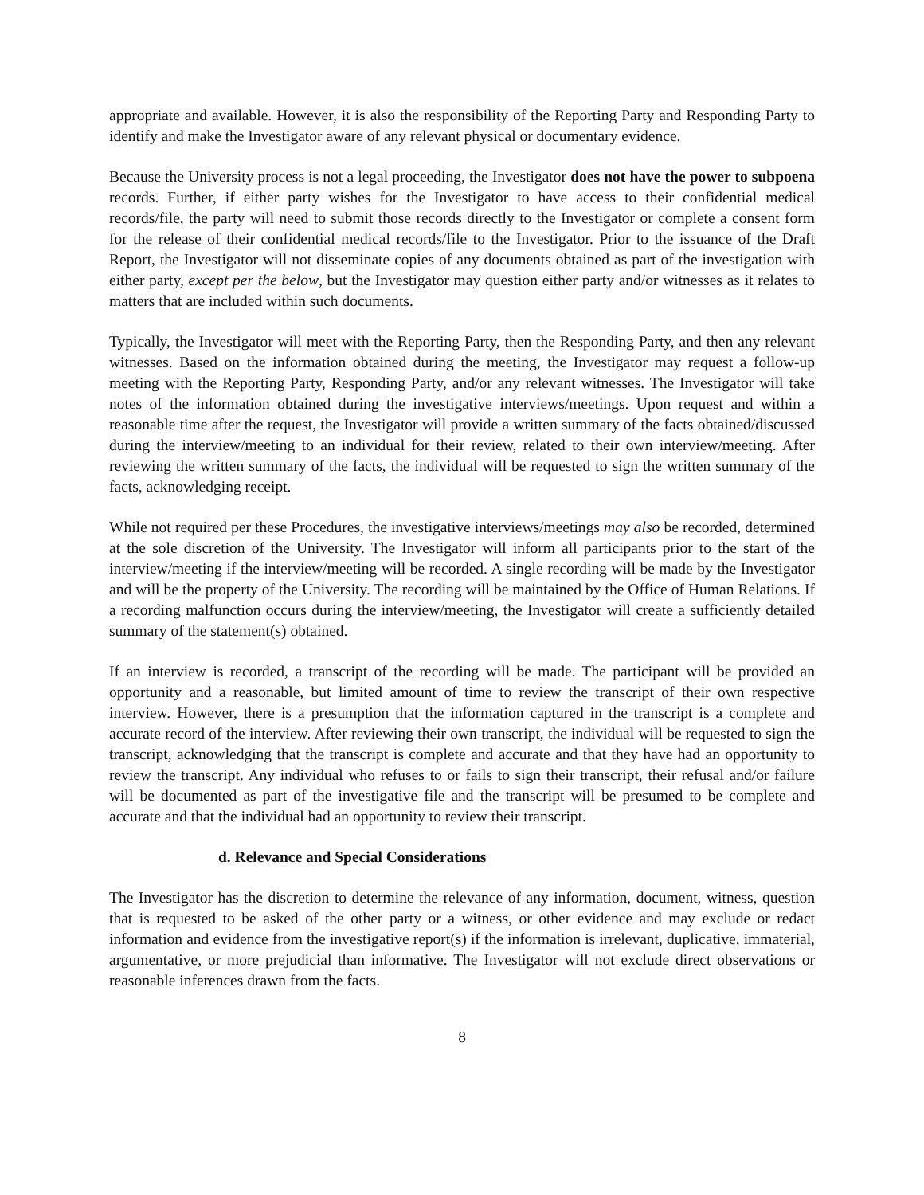appropriate and available. However, it is also the responsibility of the Reporting Party and Responding Party to identify and make the Investigator aware of any relevant physical or documentary evidence.
Because the University process is not a legal proceeding, the Investigator does not have the power to subpoena records. Further, if either party wishes for the Investigator to have access to their confidential medical records/file, the party will need to submit those records directly to the Investigator or complete a consent form for the release of their confidential medical records/file to the Investigator. Prior to the issuance of the Draft Report, the Investigator will not disseminate copies of any documents obtained as part of the investigation with either party, except per the below, but the Investigator may question either party and/or witnesses as it relates to matters that are included within such documents.
Typically, the Investigator will meet with the Reporting Party, then the Responding Party, and then any relevant witnesses. Based on the information obtained during the meeting, the Investigator may request a follow-up meeting with the Reporting Party, Responding Party, and/or any relevant witnesses. The Investigator will take notes of the information obtained during the investigative interviews/meetings. Upon request and within a reasonable time after the request, the Investigator will provide a written summary of the facts obtained/discussed during the interview/meeting to an individual for their review, related to their own interview/meeting. After reviewing the written summary of the facts, the individual will be requested to sign the written summary of the facts, acknowledging receipt.
While not required per these Procedures, the investigative interviews/meetings may also be recorded, determined at the sole discretion of the University. The Investigator will inform all participants prior to the start of the interview/meeting if the interview/meeting will be recorded. A single recording will be made by the Investigator and will be the property of the University. The recording will be maintained by the Office of Human Relations. If a recording malfunction occurs during the interview/meeting, the Investigator will create a sufficiently detailed summary of the statement(s) obtained.
If an interview is recorded, a transcript of the recording will be made. The participant will be provided an opportunity and a reasonable, but limited amount of time to review the transcript of their own respective interview. However, there is a presumption that the information captured in the transcript is a complete and accurate record of the interview. After reviewing their own transcript, the individual will be requested to sign the transcript, acknowledging that the transcript is complete and accurate and that they have had an opportunity to review the transcript. Any individual who refuses to or fails to sign their transcript, their refusal and/or failure will be documented as part of the investigative file and the transcript will be presumed to be complete and accurate and that the individual had an opportunity to review their transcript.
d. Relevance and Special Considerations
The Investigator has the discretion to determine the relevance of any information, document, witness, question that is requested to be asked of the other party or a witness, or other evidence and may exclude or redact information and evidence from the investigative report(s) if the information is irrelevant, duplicative, immaterial, argumentative, or more prejudicial than informative. The Investigator will not exclude direct observations or reasonable inferences drawn from the facts.
8